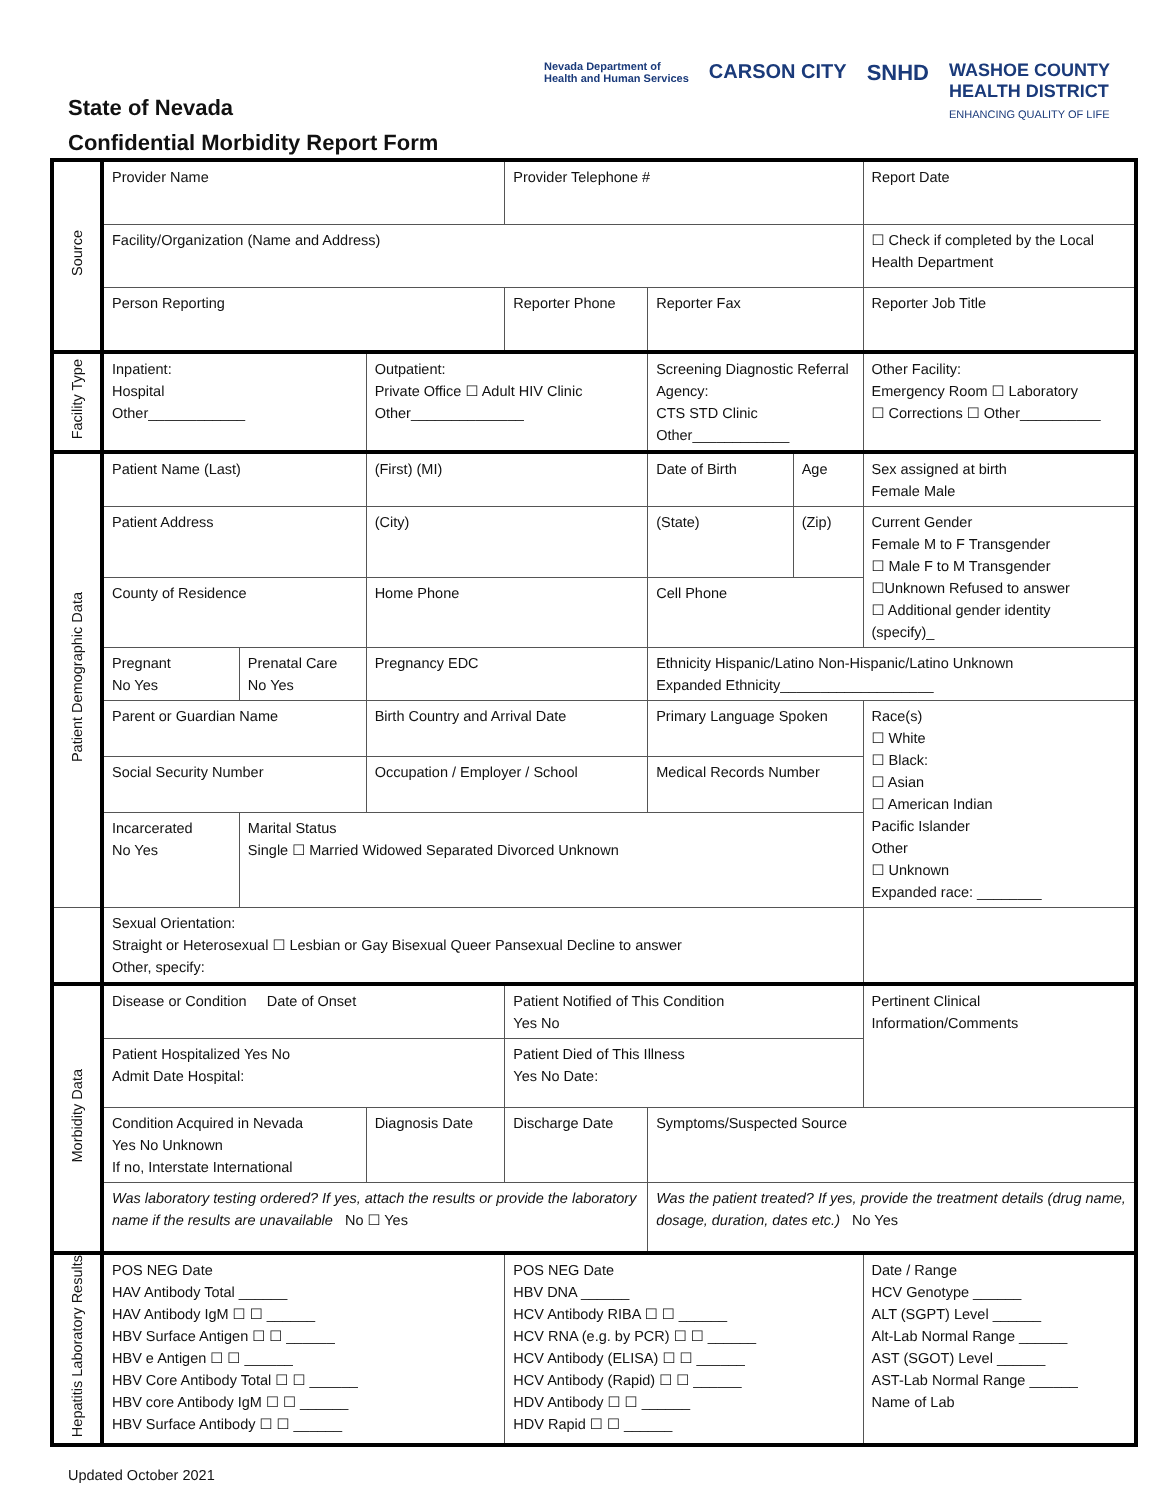State of Nevada
Confidential Morbidity Report Form
Nevada Department of
Health and Human Services
CARSON CITY SNHD
WASHOE COUNTY
HEALTH DISTRICT
ENHANCING QUALITY OF LIFE
| Source | Provider Name | | | Provider Telephone # | | | Report Date | |
| | Facility/Organization (Name and Address) | | | | | | ☐ Check if completed by the Local Health Department | |
| | Person Reporting | | | Reporter Phone | Reporter Fax | | Reporter Job Title | |
| Facility Type | Inpatient: Hospital Other____________ | | Outpatient: Private Office ☐ Adult HIV Clinic Other______________ | | Screening Diagnostic Referral Agency: CTS STD Clinic Other____________ | | Other Facility: Emergency Room ☐ Laboratory ☐ Corrections ☐ Other__________ | |
| Patient Demographic Data | Patient Name (Last) | | (First) (MI) | | Date of Birth | Age | Sex assigned at birth Female Male | |
| | Patient Address | | (City) | | (State) | (Zip) | Current Gender Female M to F Transgender ☐ Male F to M Transgender ☐Unknown Refused to answer ☐ Additional gender identity (specify)_ | |
| | County of Residence | | Home Phone | | Cell Phone | | | |
| | Pregnant No Yes | Prenatal Care No Yes | Pregnancy EDC | | Ethnicity Hispanic/Latino Non-Hispanic/Latino Unknown Expanded Ethnicity___________________ | | | |
| | Parent or Guardian Name | | Birth Country and Arrival Date | | Primary Language Spoken | | | Race(s) ☐ White ☐ Black: ☐ Asian ☐ American Indian Pacific Islander Other ☐ Unknown Expanded race: ________ |
| | Social Security Number | | Occupation / Employer / School | | Medical Records Number | | | |
| | Incarcerated No Yes | Marital Status Single ☐ Married Widowed Separated Divorced Unknown | | | | | | |
| | Sexual Orientation: Straight or Heterosexual ☐ Lesbian or Gay Bisexual Queer Pansexual Decline to answer Other, specify: | | | | | | | |
| Morbidity Data | Disease or Condition Date of Onset | | | Patient Notified of This Condition Yes No | | | Pertinent Clinical Information/Comments | |
| | Patient Hospitalized Yes No Admit Date Hospital: | | | Patient Died of This Illness Yes No Date: | | | | |
| | Condition Acquired in Nevada Yes No Unknown If no, Interstate International | | Diagnosis Date | Discharge Date | Symptoms/Suspected Source | | | |
| | Was laboratory testing ordered? If yes, attach the results or provide the laboratory name if the results are unavailable No ☐ Yes | | | | Was the patient treated? If yes, provide the treatment details (drug name, dosage, duration, dates etc.) No Yes | | | |
| Hepatitis Laboratory Results | POS NEG Date HAV Antibody Total ______ HAV Antibody IgM ☐ ☐ ______ HBV Surface Antigen ☐ ☐ ______ HBV e Antigen ☐ ☐ ______ HBV Core Antibody Total ☐ ☐ ______ HBV core Antibody IgM ☐ ☐ ______ HBV Surface Antibody ☐ ☐ ______ | | | POS NEG Date HBV DNA ______ HCV Antibody RIBA ☐ ☐ ______ HCV RNA (e.g. by PCR) ☐ ☐ ______ HCV Antibody (ELISA) ☐ ☐ ______ HCV Antibody (Rapid) ☐ ☐ ______ HDV Antibody ☐ ☐ ______ HDV Rapid ☐ ☐ ______ | | | Date / Range HCV Genotype ______ ALT (SGPT) Level ______ Alt-Lab Normal Range ______ AST (SGOT) Level ______ AST-Lab Normal Range ______ Name of Lab | |
Updated October 2021